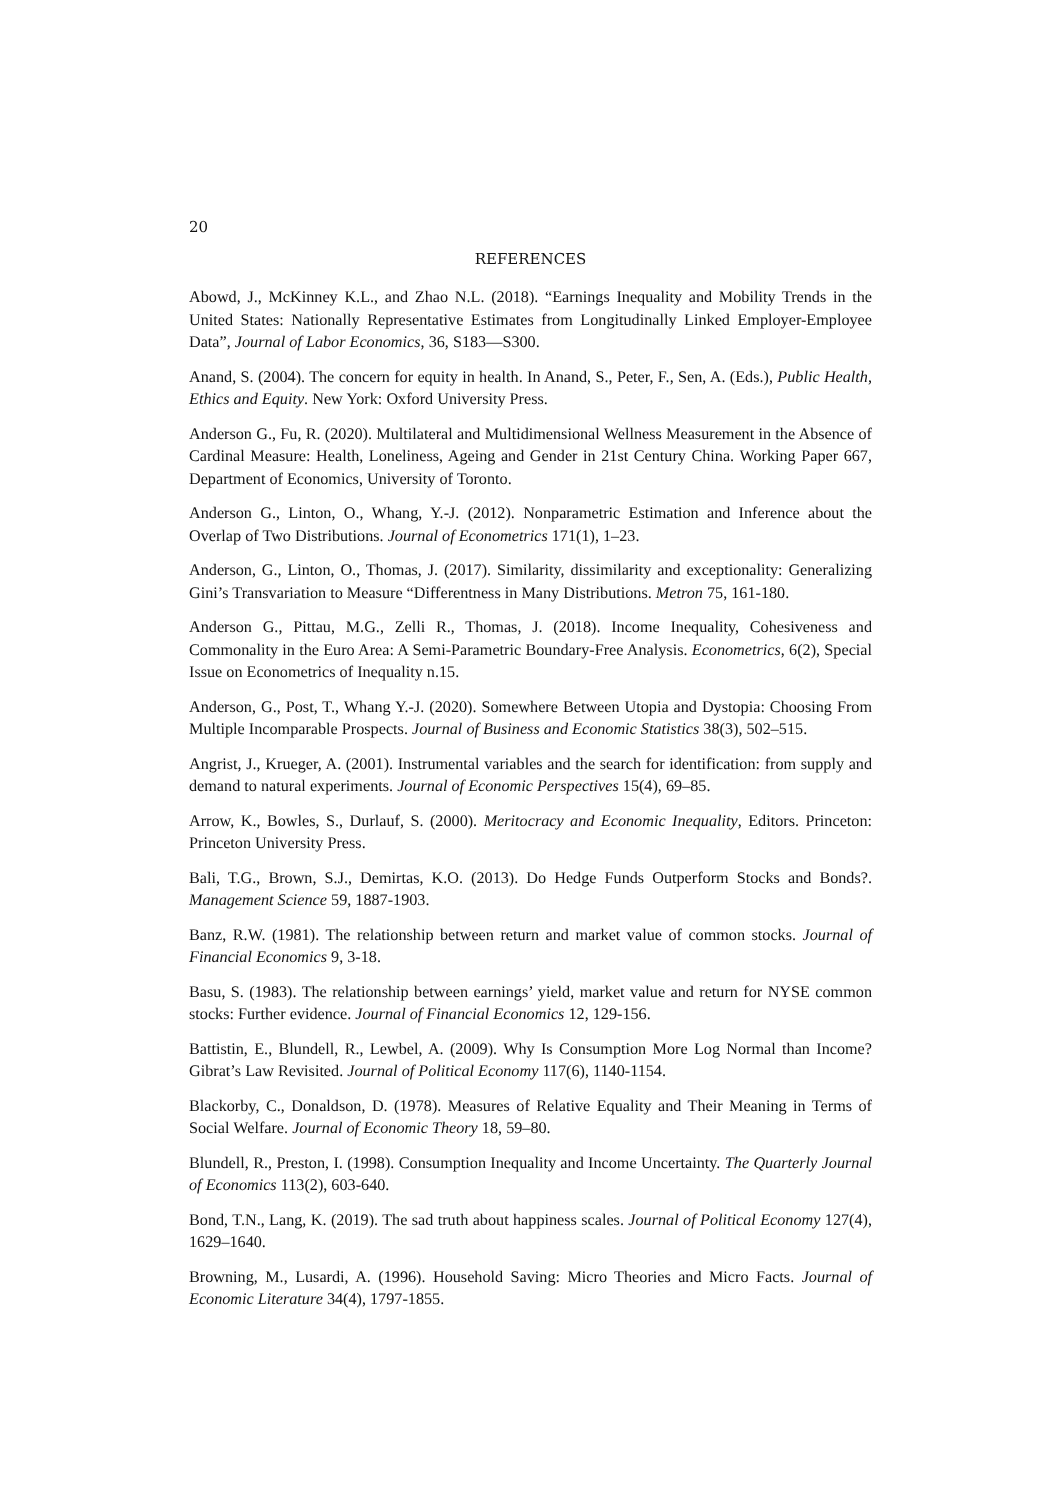20
REFERENCES
Abowd, J., McKinney K.L., and Zhao N.L. (2018). “Earnings Inequality and Mobility Trends in the United States: Nationally Representative Estimates from Longitudinally Linked Employer-Employee Data”, Journal of Labor Economics, 36, S183—S300.
Anand, S. (2004). The concern for equity in health. In Anand, S., Peter, F., Sen, A. (Eds.), Public Health, Ethics and Equity. New York: Oxford University Press.
Anderson G., Fu, R. (2020). Multilateral and Multidimensional Wellness Measurement in the Absence of Cardinal Measure: Health, Loneliness, Ageing and Gender in 21st Century China. Working Paper 667, Department of Economics, University of Toronto.
Anderson G., Linton, O., Whang, Y.-J. (2012). Nonparametric Estimation and Inference about the Overlap of Two Distributions. Journal of Econometrics 171(1), 1–23.
Anderson, G., Linton, O., Thomas, J. (2017). Similarity, dissimilarity and exceptionality: Generalizing Gini’s Transvariation to Measure “Differentness in Many Distributions. Metron 75, 161-180.
Anderson G., Pittau, M.G., Zelli R., Thomas, J. (2018). Income Inequality, Cohesiveness and Commonality in the Euro Area: A Semi-Parametric Boundary-Free Analysis. Econometrics, 6(2), Special Issue on Econometrics of Inequality n.15.
Anderson, G., Post, T., Whang Y.-J. (2020). Somewhere Between Utopia and Dystopia: Choosing From Multiple Incomparable Prospects. Journal of Business and Economic Statistics 38(3), 502–515.
Angrist, J., Krueger, A. (2001). Instrumental variables and the search for identification: from supply and demand to natural experiments. Journal of Economic Perspectives 15(4), 69–85.
Arrow, K., Bowles, S., Durlauf, S. (2000). Meritocracy and Economic Inequality, Editors. Princeton: Princeton University Press.
Bali, T.G., Brown, S.J., Demirtas, K.O. (2013). Do Hedge Funds Outperform Stocks and Bonds?. Management Science 59, 1887-1903.
Banz, R.W. (1981). The relationship between return and market value of common stocks. Journal of Financial Economics 9, 3-18.
Basu, S. (1983). The relationship between earnings’ yield, market value and return for NYSE common stocks: Further evidence. Journal of Financial Economics 12, 129-156.
Battistin, E., Blundell, R., Lewbel, A. (2009). Why Is Consumption More Log Normal than Income? Gibrat’s Law Revisited. Journal of Political Economy 117(6), 1140-1154.
Blackorby, C., Donaldson, D. (1978). Measures of Relative Equality and Their Meaning in Terms of Social Welfare. Journal of Economic Theory 18, 59–80.
Blundell, R., Preston, I. (1998). Consumption Inequality and Income Uncertainty. The Quarterly Journal of Economics 113(2), 603-640.
Bond, T.N., Lang, K. (2019). The sad truth about happiness scales. Journal of Political Economy 127(4), 1629–1640.
Browning, M., Lusardi, A. (1996). Household Saving: Micro Theories and Micro Facts. Journal of Economic Literature 34(4), 1797-1855.